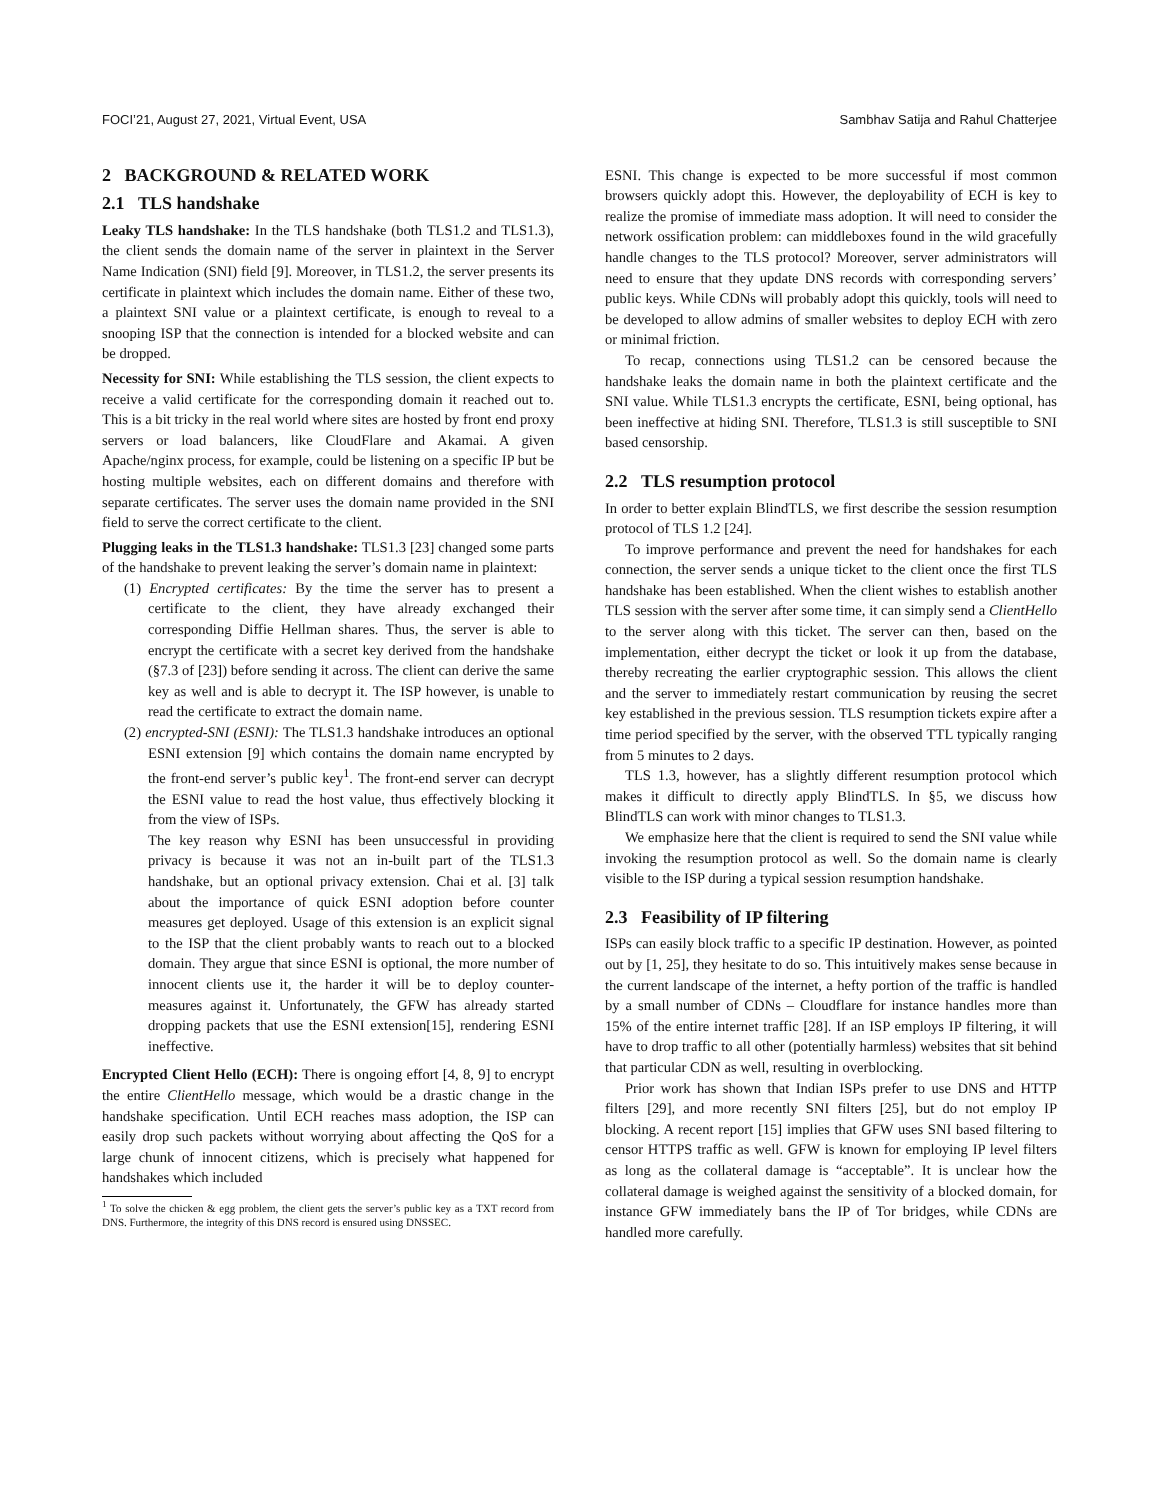FOCI’21, August 27, 2021, Virtual Event, USA Sambhav Satija and Rahul Chatterjee
2 BACKGROUND & RELATED WORK
2.1 TLS handshake
Leaky TLS handshake: In the TLS handshake (both TLS1.2 and TLS1.3), the client sends the domain name of the server in plaintext in the Server Name Indication (SNI) field [9]. Moreover, in TLS1.2, the server presents its certificate in plaintext which includes the domain name. Either of these two, a plaintext SNI value or a plaintext certificate, is enough to reveal to a snooping ISP that the connection is intended for a blocked website and can be dropped.
Necessity for SNI: While establishing the TLS session, the client expects to receive a valid certificate for the corresponding domain it reached out to. This is a bit tricky in the real world where sites are hosted by front end proxy servers or load balancers, like CloudFlare and Akamai. A given Apache/nginx process, for example, could be listening on a specific IP but be hosting multiple websites, each on different domains and therefore with separate certificates. The server uses the domain name provided in the SNI field to serve the correct certificate to the client.
Plugging leaks in the TLS1.3 handshake: TLS1.3 [23] changed some parts of the handshake to prevent leaking the server’s domain name in plaintext:
(1) Encrypted certificates: By the time the server has to present a certificate to the client, they have already exchanged their corresponding Diffie Hellman shares. Thus, the server is able to encrypt the certificate with a secret key derived from the handshake (§7.3 of [23]) before sending it across. The client can derive the same key as well and is able to decrypt it. The ISP however, is unable to read the certificate to extract the domain name.
(2) encrypted-SNI (ESNI): The TLS1.3 handshake introduces an optional ESNI extension [9] which contains the domain name encrypted by the front-end server’s public key<sup>1</sup>. The front-end server can decrypt the ESNI value to read the host value, thus effectively blocking it from the view of ISPs.
The key reason why ESNI has been unsuccessful in providing privacy is because it was not an in-built part of the TLS1.3 handshake, but an optional privacy extension. Chai et al. [3] talk about the importance of quick ESNI adoption before counter measures get deployed. Usage of this extension is an explicit signal to the ISP that the client probably wants to reach out to a blocked domain. They argue that since ESNI is optional, the more number of innocent clients use it, the harder it will be to deploy counter-measures against it. Unfortunately, the GFW has already started dropping packets that use the ESNI extension[15], rendering ESNI ineffective.
Encrypted Client Hello (ECH): There is ongoing effort [4, 8, 9] to encrypt the entire ClientHello message, which would be a drastic change in the handshake specification. Until ECH reaches mass adoption, the ISP can easily drop such packets without worrying about affecting the QoS for a large chunk of innocent citizens, which is precisely what happened for handshakes which included
<sup>1</sup> To solve the chicken & egg problem, the client gets the server’s public key as a TXT record from DNS. Furthermore, the integrity of this DNS record is ensured using DNSSEC.
ESNI. This change is expected to be more successful if most common browsers quickly adopt this. However, the deployability of ECH is key to realize the promise of immediate mass adoption. It will need to consider the network ossification problem: can middleboxes found in the wild gracefully handle changes to the TLS protocol? Moreover, server administrators will need to ensure that they update DNS records with corresponding servers’ public keys. While CDNs will probably adopt this quickly, tools will need to be developed to allow admins of smaller websites to deploy ECH with zero or minimal friction.
To recap, connections using TLS1.2 can be censored because the handshake leaks the domain name in both the plaintext certificate and the SNI value. While TLS1.3 encrypts the certificate, ESNI, being optional, has been ineffective at hiding SNI. Therefore, TLS1.3 is still susceptible to SNI based censorship.
2.2 TLS resumption protocol
In order to better explain BlindTLS, we first describe the session resumption protocol of TLS 1.2 [24].
To improve performance and prevent the need for handshakes for each connection, the server sends a unique ticket to the client once the first TLS handshake has been established. When the client wishes to establish another TLS session with the server after some time, it can simply send a ClientHello to the server along with this ticket. The server can then, based on the implementation, either decrypt the ticket or look it up from the database, thereby recreating the earlier cryptographic session. This allows the client and the server to immediately restart communication by reusing the secret key established in the previous session. TLS resumption tickets expire after a time period specified by the server, with the observed TTL typically ranging from 5 minutes to 2 days.
TLS 1.3, however, has a slightly different resumption protocol which makes it difficult to directly apply BlindTLS. In §5, we discuss how BlindTLS can work with minor changes to TLS1.3.
We emphasize here that the client is required to send the SNI value while invoking the resumption protocol as well. So the domain name is clearly visible to the ISP during a typical session resumption handshake.
2.3 Feasibility of IP filtering
ISPs can easily block traffic to a specific IP destination. However, as pointed out by [1, 25], they hesitate to do so. This intuitively makes sense because in the current landscape of the internet, a hefty portion of the traffic is handled by a small number of CDNs – Cloudflare for instance handles more than 15% of the entire internet traffic [28]. If an ISP employs IP filtering, it will have to drop traffic to all other (potentially harmless) websites that sit behind that particular CDN as well, resulting in overblocking.
Prior work has shown that Indian ISPs prefer to use DNS and HTTP filters [29], and more recently SNI filters [25], but do not employ IP blocking. A recent report [15] implies that GFW uses SNI based filtering to censor HTTPS traffic as well. GFW is known for employing IP level filters as long as the collateral damage is “acceptable”. It is unclear how the collateral damage is weighed against the sensitivity of a blocked domain, for instance GFW immediately bans the IP of Tor bridges, while CDNs are handled more carefully.